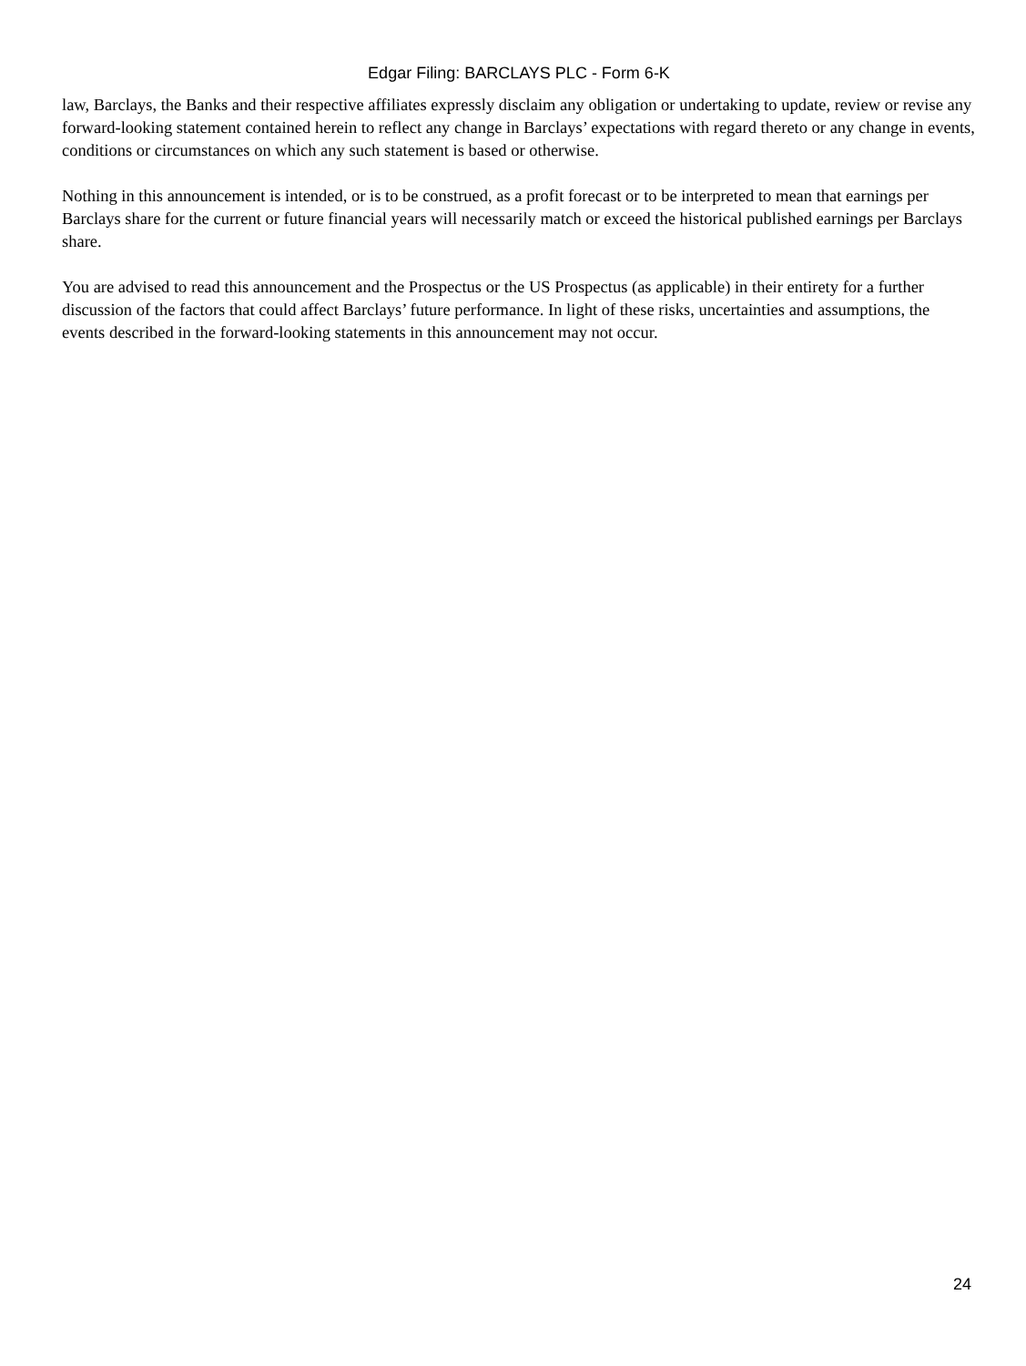Edgar Filing: BARCLAYS PLC - Form 6-K
law, Barclays, the Banks and their respective affiliates expressly disclaim any obligation or undertaking to update, review or revise any forward-looking statement contained herein to reflect any change in Barclays’ expectations with regard thereto or any change in events, conditions or circumstances on which any such statement is based or otherwise.
Nothing in this announcement is intended, or is to be construed, as a profit forecast or to be interpreted to mean that earnings per Barclays share for the current or future financial years will necessarily match or exceed the historical published earnings per Barclays share.
You are advised to read this announcement and the Prospectus or the US Prospectus (as applicable) in their entirety for a further discussion of the factors that could affect Barclays’ future performance. In light of these risks, uncertainties and assumptions, the events described in the forward-looking statements in this announcement may not occur.
24